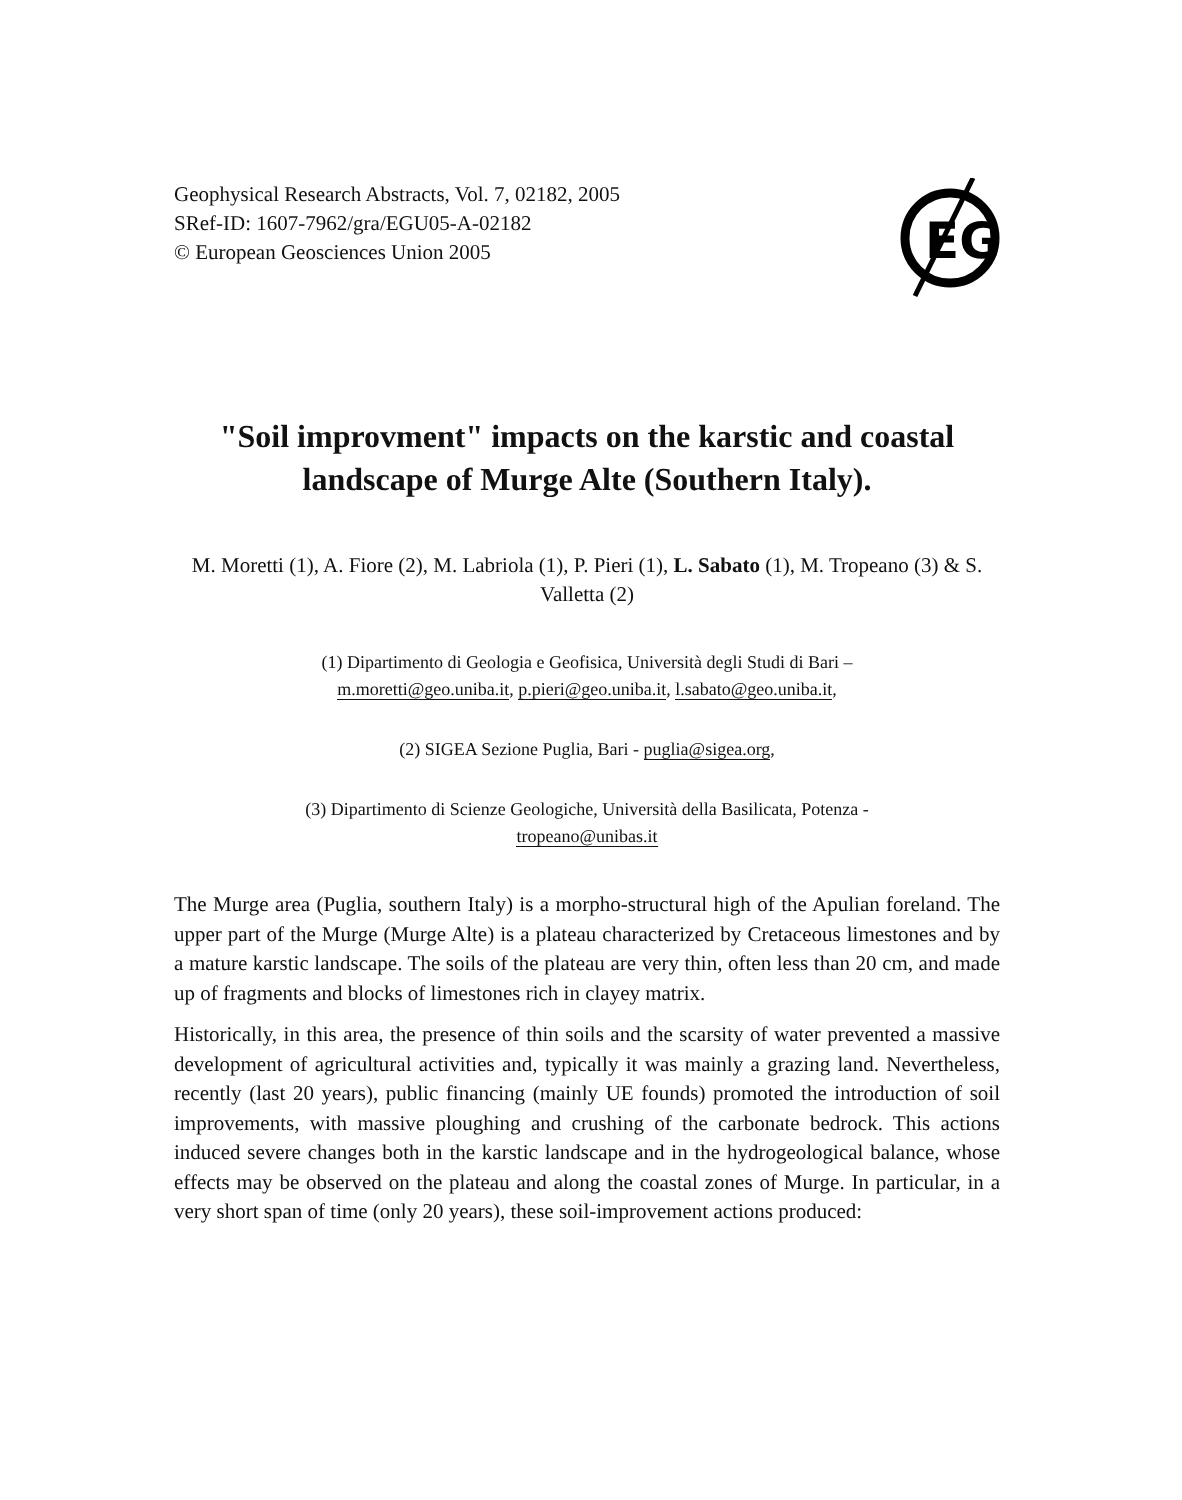Geophysical Research Abstracts, Vol. 7, 02182, 2005
SRef-ID: 1607-7962/gra/EGU05-A-02182
© European Geosciences Union 2005
EG
"Soil improvment" impacts on the karstic and coastal landscape of Murge Alte (Southern Italy).
M. Moretti (1), A. Fiore (2), M. Labriola (1), P. Pieri (1), L. Sabato (1), M. Tropeano (3) & S. Valletta (2)
(1) Dipartimento di Geologia e Geofisica, Università degli Studi di Bari –
m.moretti@geo.uniba.it, p.pieri@geo.uniba.it, l.sabato@geo.uniba.it,
(2) SIGEA Sezione Puglia, Bari - puglia@sigea.org,
(3) Dipartimento di Scienze Geologiche, Università della Basilicata, Potenza -
tropeano@unibas.it
The Murge area (Puglia, southern Italy) is a morpho-structural high of the Apulian foreland. The upper part of the Murge (Murge Alte) is a plateau characterized by Cretaceous limestones and by a mature karstic landscape. The soils of the plateau are very thin, often less than 20 cm, and made up of fragments and blocks of limestones rich in clayey matrix.
Historically, in this area, the presence of thin soils and the scarsity of water prevented a massive development of agricultural activities and, typically it was mainly a grazing land. Nevertheless, recently (last 20 years), public financing (mainly UE founds) promoted the introduction of soil improvements, with massive ploughing and crushing of the carbonate bedrock. This actions induced severe changes both in the karstic landscape and in the hydrogeological balance, whose effects may be observed on the plateau and along the coastal zones of Murge. In particular, in a very short span of time (only 20 years), these soil-improvement actions produced: